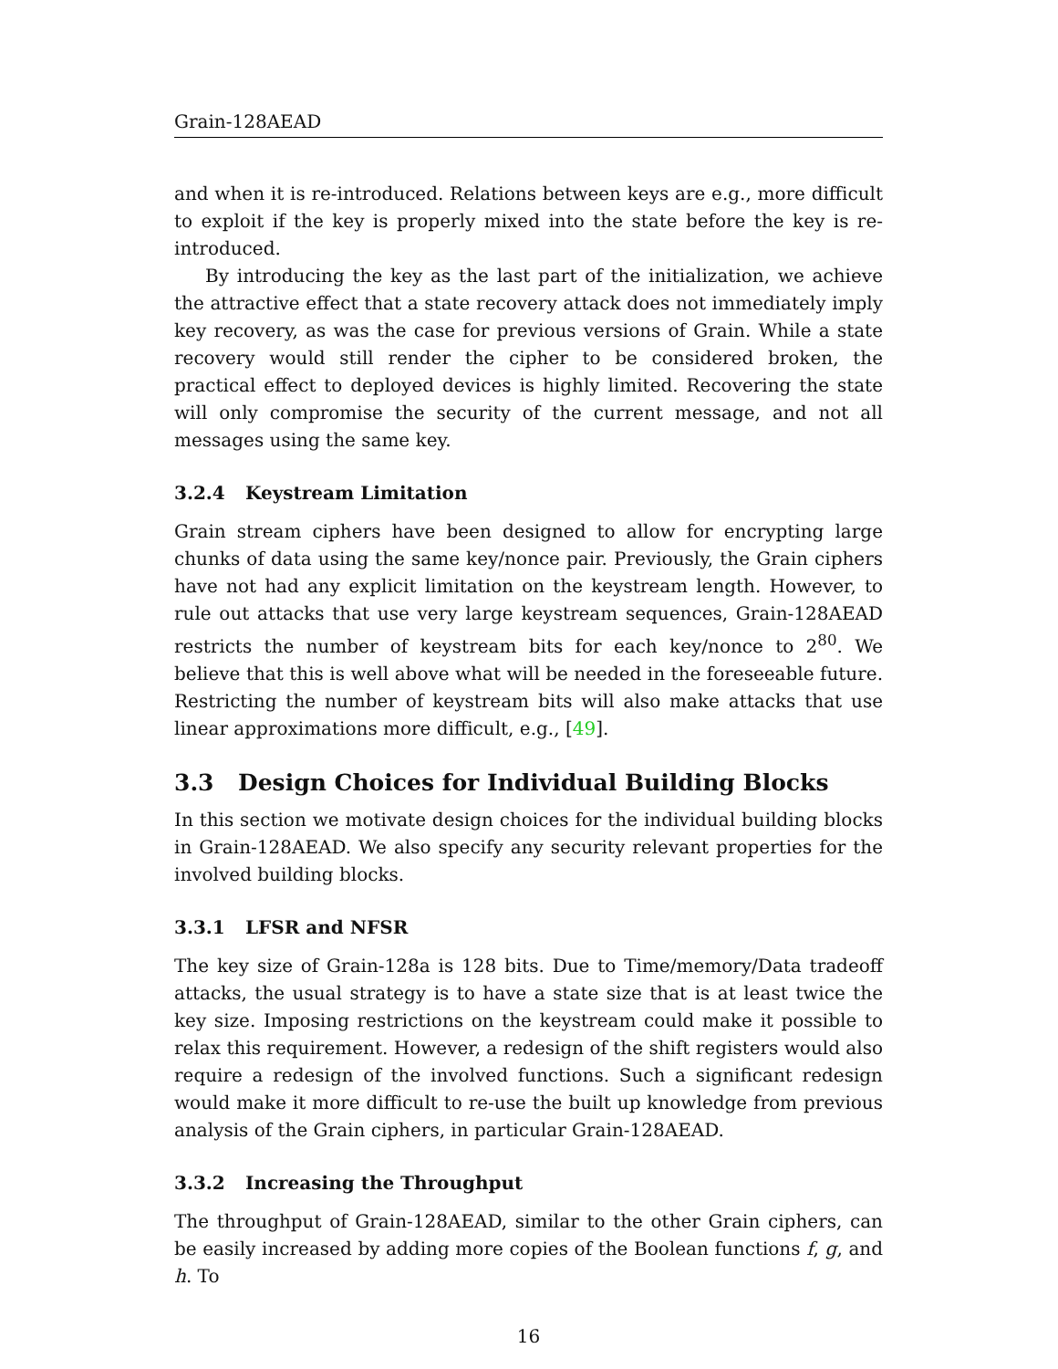Grain-128AEAD
and when it is re-introduced. Relations between keys are e.g., more difficult to exploit if the key is properly mixed into the state before the key is re-introduced.
By introducing the key as the last part of the initialization, we achieve the attractive effect that a state recovery attack does not immediately imply key recovery, as was the case for previous versions of Grain. While a state recovery would still render the cipher to be considered broken, the practical effect to deployed devices is highly limited. Recovering the state will only compromise the security of the current message, and not all messages using the same key.
3.2.4 Keystream Limitation
Grain stream ciphers have been designed to allow for encrypting large chunks of data using the same key/nonce pair. Previously, the Grain ciphers have not had any explicit limitation on the keystream length. However, to rule out attacks that use very large keystream sequences, Grain-128AEAD restricts the number of keystream bits for each key/nonce to 2<sup>80</sup>. We believe that this is well above what will be needed in the foreseeable future. Restricting the number of keystream bits will also make attacks that use linear approximations more difficult, e.g., [49].
3.3 Design Choices for Individual Building Blocks
In this section we motivate design choices for the individual building blocks in Grain-128AEAD. We also specify any security relevant properties for the involved building blocks.
3.3.1 LFSR and NFSR
The key size of Grain-128a is 128 bits. Due to Time/memory/Data tradeoff attacks, the usual strategy is to have a state size that is at least twice the key size. Imposing restrictions on the keystream could make it possible to relax this requirement. However, a redesign of the shift registers would also require a redesign of the involved functions. Such a significant redesign would make it more difficult to re-use the built up knowledge from previous analysis of the Grain ciphers, in particular Grain-128AEAD.
3.3.2 Increasing the Throughput
The throughput of Grain-128AEAD, similar to the other Grain ciphers, can be easily increased by adding more copies of the Boolean functions f, g, and h. To
16